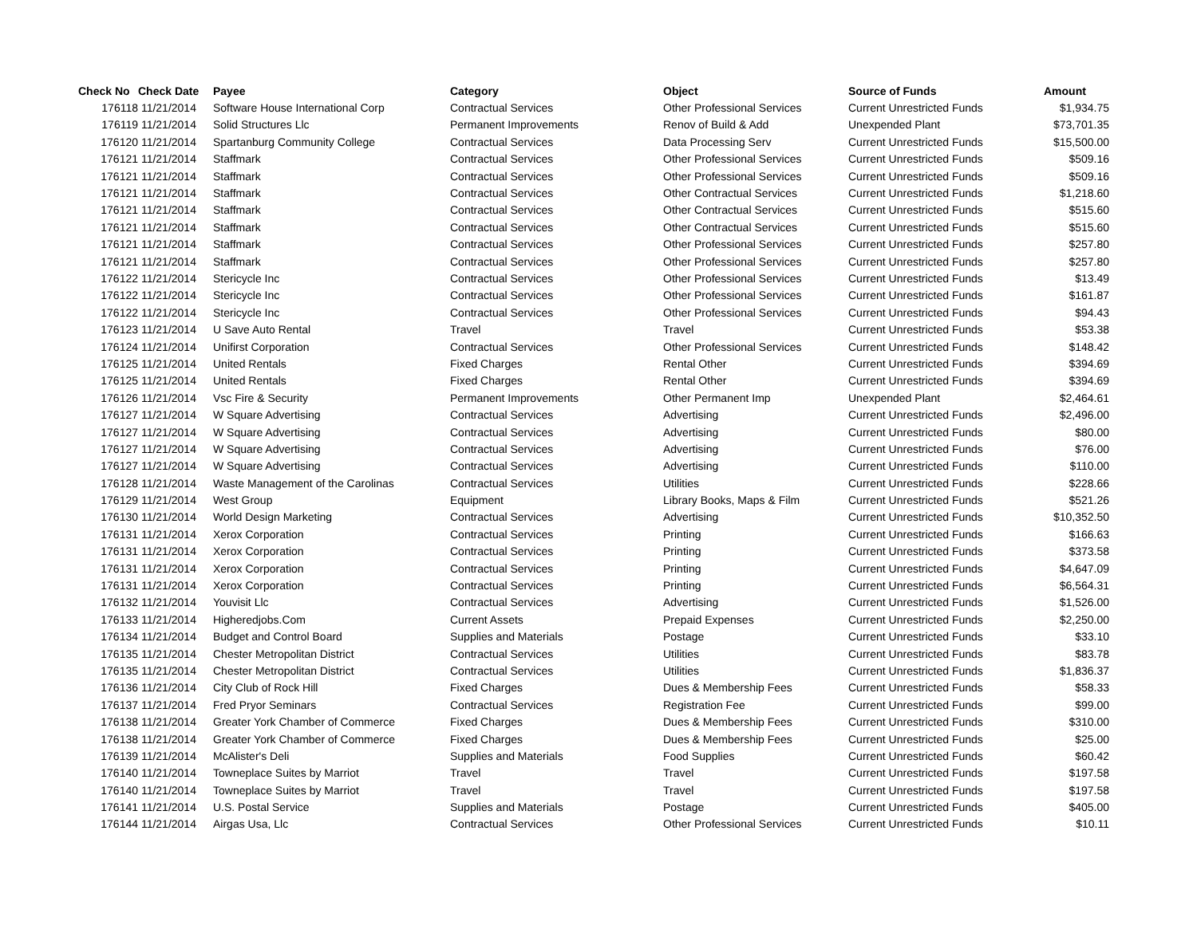| Check No | Check Date | Payee | Category | Object | Source of Funds | Amount |
| --- | --- | --- | --- | --- | --- | --- |
| 176118 | 11/21/2014 | Software House International Corp | Contractual Services | Other Professional Services | Current Unrestricted Funds | $1,934.75 |
| 176119 | 11/21/2014 | Solid Structures Llc | Permanent Improvements | Renov of Build & Add | Unexpended Plant | $73,701.35 |
| 176120 | 11/21/2014 | Spartanburg Community College | Contractual Services | Data Processing Serv | Current Unrestricted Funds | $15,500.00 |
| 176121 | 11/21/2014 | Staffmark | Contractual Services | Other Professional Services | Current Unrestricted Funds | $509.16 |
| 176121 | 11/21/2014 | Staffmark | Contractual Services | Other Professional Services | Current Unrestricted Funds | $509.16 |
| 176121 | 11/21/2014 | Staffmark | Contractual Services | Other Contractual Services | Current Unrestricted Funds | $1,218.60 |
| 176121 | 11/21/2014 | Staffmark | Contractual Services | Other Contractual Services | Current Unrestricted Funds | $515.60 |
| 176121 | 11/21/2014 | Staffmark | Contractual Services | Other Contractual Services | Current Unrestricted Funds | $515.60 |
| 176121 | 11/21/2014 | Staffmark | Contractual Services | Other Professional Services | Current Unrestricted Funds | $257.80 |
| 176121 | 11/21/2014 | Staffmark | Contractual Services | Other Professional Services | Current Unrestricted Funds | $257.80 |
| 176122 | 11/21/2014 | Stericycle Inc | Contractual Services | Other Professional Services | Current Unrestricted Funds | $13.49 |
| 176122 | 11/21/2014 | Stericycle Inc | Contractual Services | Other Professional Services | Current Unrestricted Funds | $161.87 |
| 176122 | 11/21/2014 | Stericycle Inc | Contractual Services | Other Professional Services | Current Unrestricted Funds | $94.43 |
| 176123 | 11/21/2014 | U Save Auto Rental | Travel | Travel | Current Unrestricted Funds | $53.38 |
| 176124 | 11/21/2014 | Unifirst Corporation | Contractual Services | Other Professional Services | Current Unrestricted Funds | $148.42 |
| 176125 | 11/21/2014 | United Rentals | Fixed Charges | Rental Other | Current Unrestricted Funds | $394.69 |
| 176125 | 11/21/2014 | United Rentals | Fixed Charges | Rental Other | Current Unrestricted Funds | $394.69 |
| 176126 | 11/21/2014 | Vsc Fire & Security | Permanent Improvements | Other Permanent Imp | Unexpended Plant | $2,464.61 |
| 176127 | 11/21/2014 | W Square Advertising | Contractual Services | Advertising | Current Unrestricted Funds | $2,496.00 |
| 176127 | 11/21/2014 | W Square Advertising | Contractual Services | Advertising | Current Unrestricted Funds | $80.00 |
| 176127 | 11/21/2014 | W Square Advertising | Contractual Services | Advertising | Current Unrestricted Funds | $76.00 |
| 176127 | 11/21/2014 | W Square Advertising | Contractual Services | Advertising | Current Unrestricted Funds | $110.00 |
| 176128 | 11/21/2014 | Waste Management of the Carolinas | Contractual Services | Utilities | Current Unrestricted Funds | $228.66 |
| 176129 | 11/21/2014 | West Group | Equipment | Library Books, Maps & Film | Current Unrestricted Funds | $521.26 |
| 176130 | 11/21/2014 | World Design Marketing | Contractual Services | Advertising | Current Unrestricted Funds | $10,352.50 |
| 176131 | 11/21/2014 | Xerox Corporation | Contractual Services | Printing | Current Unrestricted Funds | $166.63 |
| 176131 | 11/21/2014 | Xerox Corporation | Contractual Services | Printing | Current Unrestricted Funds | $373.58 |
| 176131 | 11/21/2014 | Xerox Corporation | Contractual Services | Printing | Current Unrestricted Funds | $4,647.09 |
| 176131 | 11/21/2014 | Xerox Corporation | Contractual Services | Printing | Current Unrestricted Funds | $6,564.31 |
| 176132 | 11/21/2014 | Youvisit Llc | Contractual Services | Advertising | Current Unrestricted Funds | $1,526.00 |
| 176133 | 11/21/2014 | Higheredjobs.Com | Current Assets | Prepaid Expenses | Current Unrestricted Funds | $2,250.00 |
| 176134 | 11/21/2014 | Budget and Control Board | Supplies and Materials | Postage | Current Unrestricted Funds | $33.10 |
| 176135 | 11/21/2014 | Chester Metropolitan District | Contractual Services | Utilities | Current Unrestricted Funds | $83.78 |
| 176135 | 11/21/2014 | Chester Metropolitan District | Contractual Services | Utilities | Current Unrestricted Funds | $1,836.37 |
| 176136 | 11/21/2014 | City Club of Rock Hill | Fixed Charges | Dues & Membership Fees | Current Unrestricted Funds | $58.33 |
| 176137 | 11/21/2014 | Fred Pryor Seminars | Contractual Services | Registration Fee | Current Unrestricted Funds | $99.00 |
| 176138 | 11/21/2014 | Greater York Chamber of Commerce | Fixed Charges | Dues & Membership Fees | Current Unrestricted Funds | $310.00 |
| 176138 | 11/21/2014 | Greater York Chamber of Commerce | Fixed Charges | Dues & Membership Fees | Current Unrestricted Funds | $25.00 |
| 176139 | 11/21/2014 | McAlister's Deli | Supplies and Materials | Food Supplies | Current Unrestricted Funds | $60.42 |
| 176140 | 11/21/2014 | Towneplace Suites by Marriot | Travel | Travel | Current Unrestricted Funds | $197.58 |
| 176140 | 11/21/2014 | Towneplace Suites by Marriot | Travel | Travel | Current Unrestricted Funds | $197.58 |
| 176141 | 11/21/2014 | U.S. Postal Service | Supplies and Materials | Postage | Current Unrestricted Funds | $405.00 |
| 176144 | 11/21/2014 | Airgas Usa, Llc | Contractual Services | Other Professional Services | Current Unrestricted Funds | $10.11 |